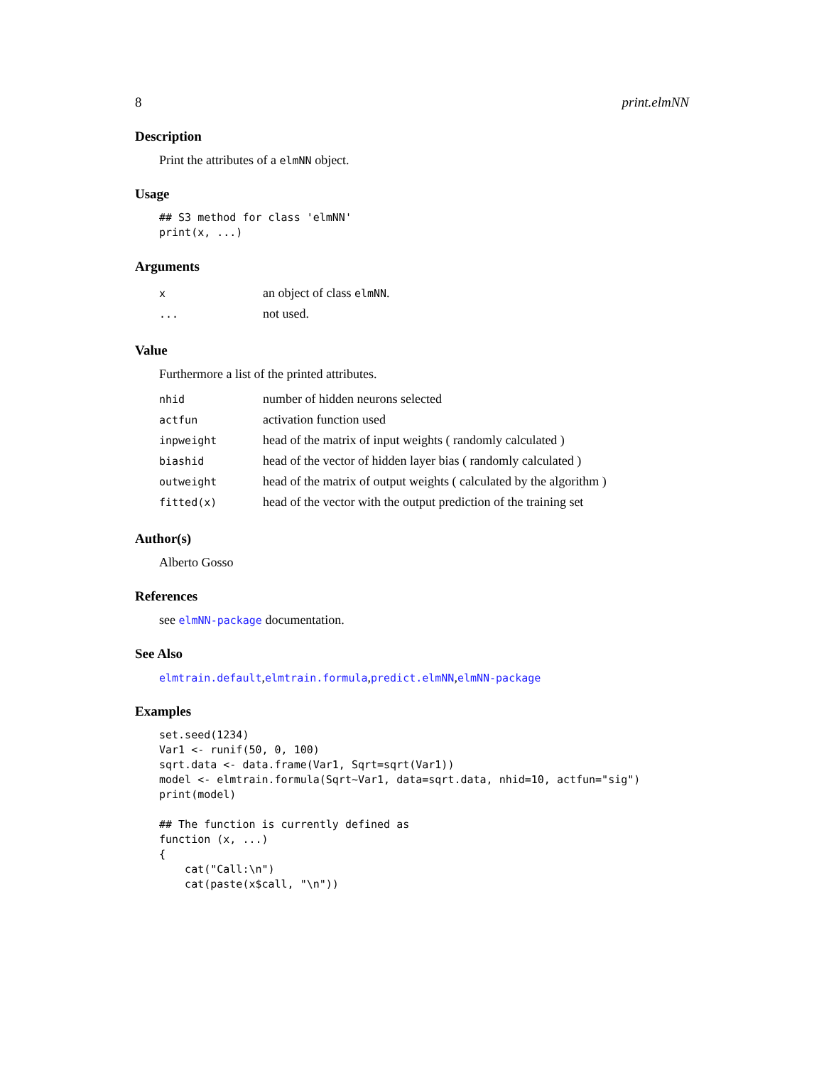8 print.elmNN
Description
Print the attributes of a elmNN object.
Usage
## S3 method for class 'elmNN'
print(x, ...)
Arguments
| x | an object of class elmNN . |
| ... | not used. |
Value
Furthermore a list of the printed attributes.
| nhid | number of hidden neurons selected |
| actfun | activation function used |
| inpweight | head of the matrix of input weights ( randomly calculated ) |
| biashid | head of the vector of hidden layer bias ( randomly calculated ) |
| outweight | head of the matrix of output weights ( calculated by the algorithm ) |
| fitted(x) | head of the vector with the output prediction of the training set |
Author(s)
Alberto Gosso
References
see elmNN-package documentation.
See Also
elmtrain.default,elmtrain.formula,predict.elmNN,elmNN-package
Examples
set.seed(1234)
Var1 <- runif(50, 0, 100)
sqrt.data <- data.frame(Var1, Sqrt=sqrt(Var1))
model <- elmtrain.formula(Sqrt~Var1, data=sqrt.data, nhid=10, actfun="sig")
print(model)

## The function is currently defined as
function (x, ...)
{
    cat("Call:\n")
    cat(paste(x$call, "\n"))